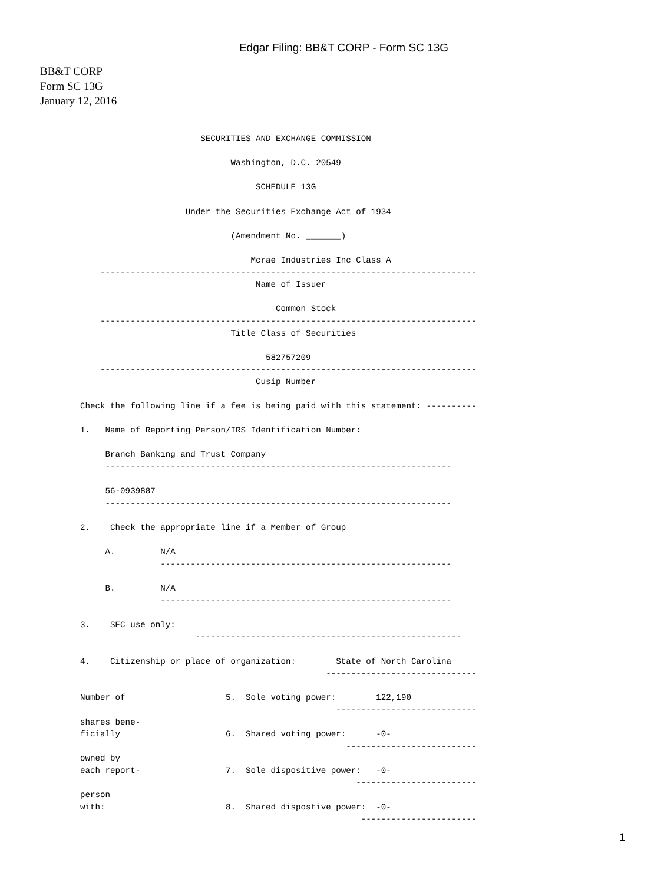Edgar Filing: BB&T CORP - Form SC 13G
BB&T CORP
Form SC 13G
January 12, 2016
                        SECURITIES AND EXCHANGE COMMISSION

                              Washington, D.C. 20549

                                   SCHEDULE 13G

                     Under the Securities Exchange Act of 1934

                              (Amendment No. _______)

                                  Mcrae Industries Inc Class A
    ---------------------------------------------------------------------------
                                   Name of Issuer

                                       Common Stock
    ---------------------------------------------------------------------------
                              Title Class of Securities

                                     582757209
    ---------------------------------------------------------------------------
                                   Cusip Number

Check the following line if a fee is being paid with this statement: ----------

1.   Name of Reporting Person/IRS Identification Number:

     Branch Banking and Trust Company
     ---------------------------------------------------------------------

     56-0939887
     ---------------------------------------------------------------------

2.    Check the appropriate line if a Member of Group

     A.         N/A
                ----------------------------------------------------------

     B.         N/A
                ----------------------------------------------------------

3.    SEC use only:
                       -----------------------------------------------------

4.    Citizenship or place of organization:        State of North Carolina
                                                 ------------------------------

Number of                    5.  Sole voting power:        122,190
                                                   ----------------------------
shares bene-
ficially                     6.  Shared voting power:      -0-
                                                     --------------------------
owned by
each report-                 7.  Sole dispositive power:   -0-
                                                       ------------------------
person
with:                        8.  Shared dispostive power:  -0-
                                                        -----------------------
1